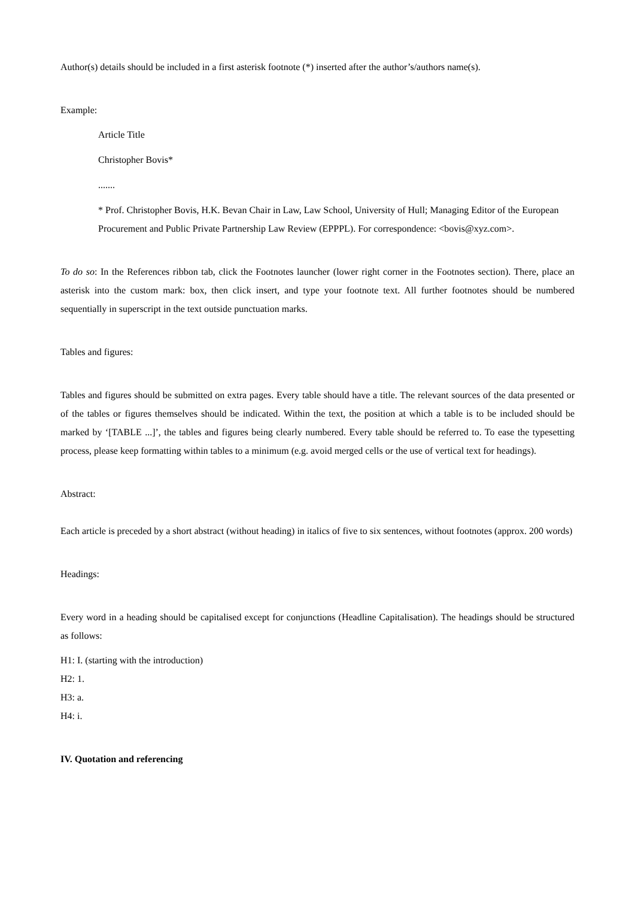Author(s) details should be included in a first asterisk footnote (*) inserted after the author’s/authors name(s).
Example:
Article Title
Christopher Bovis*
.......
* Prof. Christopher Bovis, H.K. Bevan Chair in Law, Law School, University of Hull; Managing Editor of the European Procurement and Public Private Partnership Law Review (EPPPL). For correspondence: <bovis@xyz.com>.
To do so: In the References ribbon tab, click the Footnotes launcher (lower right corner in the Footnotes section). There, place an asterisk into the custom mark: box, then click insert, and type your footnote text. All further footnotes should be numbered sequentially in superscript in the text outside punctuation marks.
Tables and figures:
Tables and figures should be submitted on extra pages. Every table should have a title. The relevant sources of the data presented or of the tables or figures themselves should be indicated. Within the text, the position at which a table is to be included should be marked by ‘[TABLE ...]’, the tables and figures being clearly numbered. Every table should be referred to. To ease the typesetting process, please keep formatting within tables to a minimum (e.g. avoid merged cells or the use of vertical text for headings).
Abstract:
Each article is preceded by a short abstract (without heading) in italics of five to six sentences, without footnotes (approx. 200 words)
Headings:
Every word in a heading should be capitalised except for conjunctions (Headline Capitalisation). The headings should be structured as follows:
H1: I. (starting with the introduction)
H2: 1.
H3: a.
H4: i.
IV. Quotation and referencing